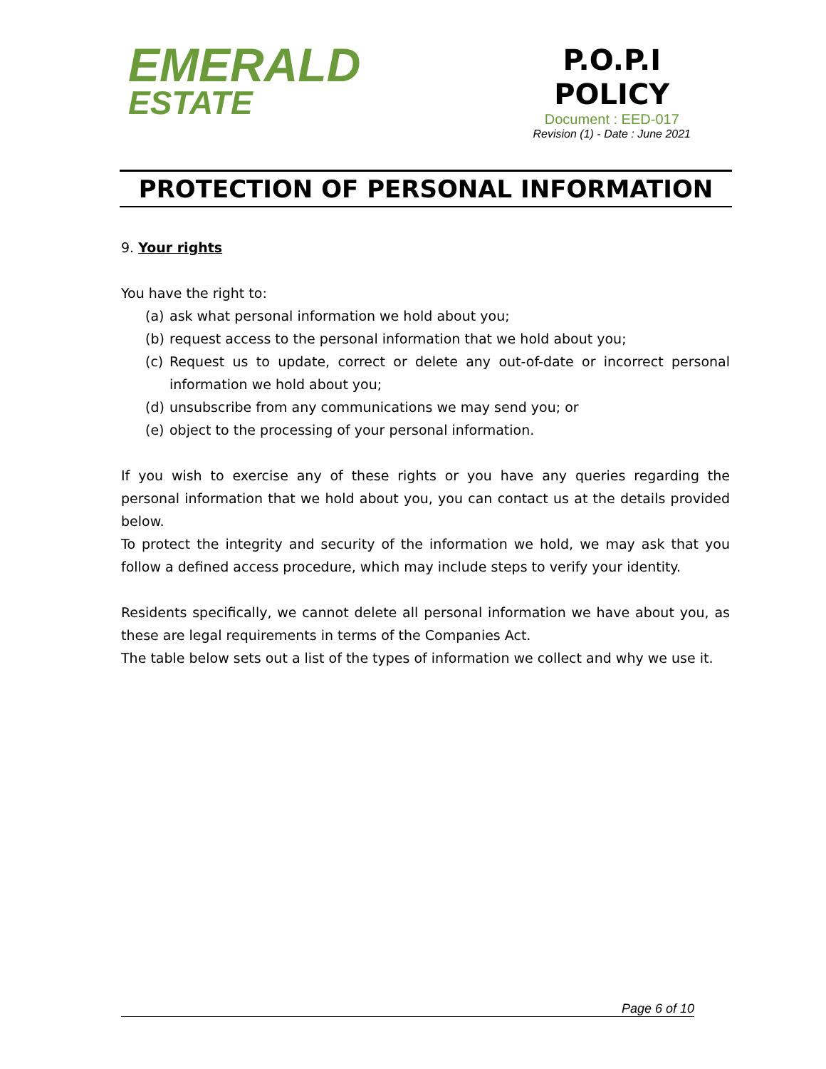EMERALD
ESTATE
P.O.P.I
POLICY
Document : EED-017
Revision (1) - Date : June 2021
PROTECTION OF PERSONAL INFORMATION
9. Your rights
You have the right to:
(a) ask what personal information we hold about you;
(b) request access to the personal information that we hold about you;
(c) Request us to update, correct or delete any out-of-date or incorrect personal information we hold about you;
(d) unsubscribe from any communications we may send you; or
(e) object to the processing of your personal information.
If you wish to exercise any of these rights or you have any queries regarding the personal information that we hold about you, you can contact us at the details provided below.
To protect the integrity and security of the information we hold, we may ask that you follow a defined access procedure, which may include steps to verify your identity.
Residents specifically, we cannot delete all personal information we have about you, as these are legal requirements in terms of the Companies Act.
The table below sets out a list of the types of information we collect and why we use it.
Page 6 of 10